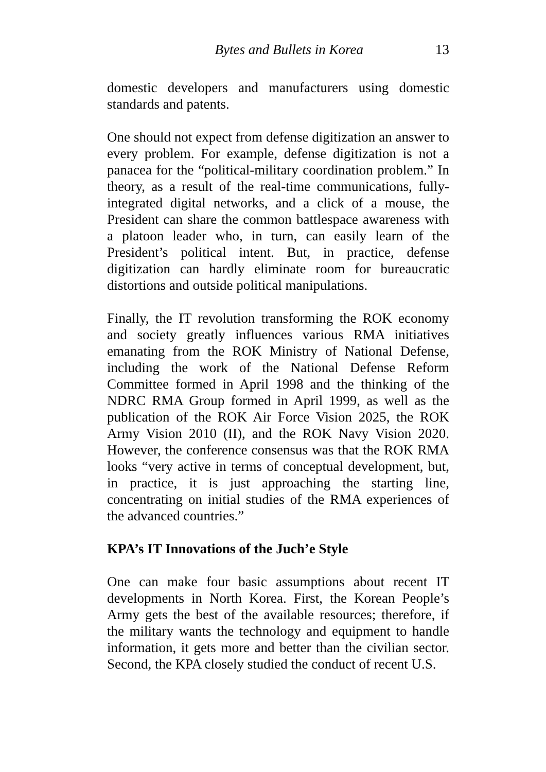Bytes and Bullets in Korea 13
domestic developers and manufacturers using domestic standards and patents.
One should not expect from defense digitization an answer to every problem. For example, defense digitization is not a panacea for the “political-military coordination problem.” In theory, as a result of the real-time communications, fully-integrated digital networks, and a click of a mouse, the President can share the common battlespace awareness with a platoon leader who, in turn, can easily learn of the President’s political intent. But, in practice, defense digitization can hardly eliminate room for bureaucratic distortions and outside political manipulations.
Finally, the IT revolution transforming the ROK economy and society greatly influences various RMA initiatives emanating from the ROK Ministry of National Defense, including the work of the National Defense Reform Committee formed in April 1998 and the thinking of the NDRC RMA Group formed in April 1999, as well as the publication of the ROK Air Force Vision 2025, the ROK Army Vision 2010 (II), and the ROK Navy Vision 2020. However, the conference consensus was that the ROK RMA looks “very active in terms of conceptual development, but, in practice, it is just approaching the starting line, concentrating on initial studies of the RMA experiences of the advanced countries.”
KPA’s IT Innovations of the Juch’e Style
One can make four basic assumptions about recent IT developments in North Korea. First, the Korean People’s Army gets the best of the available resources; therefore, if the military wants the technology and equipment to handle information, it gets more and better than the civilian sector. Second, the KPA closely studied the conduct of recent U.S.